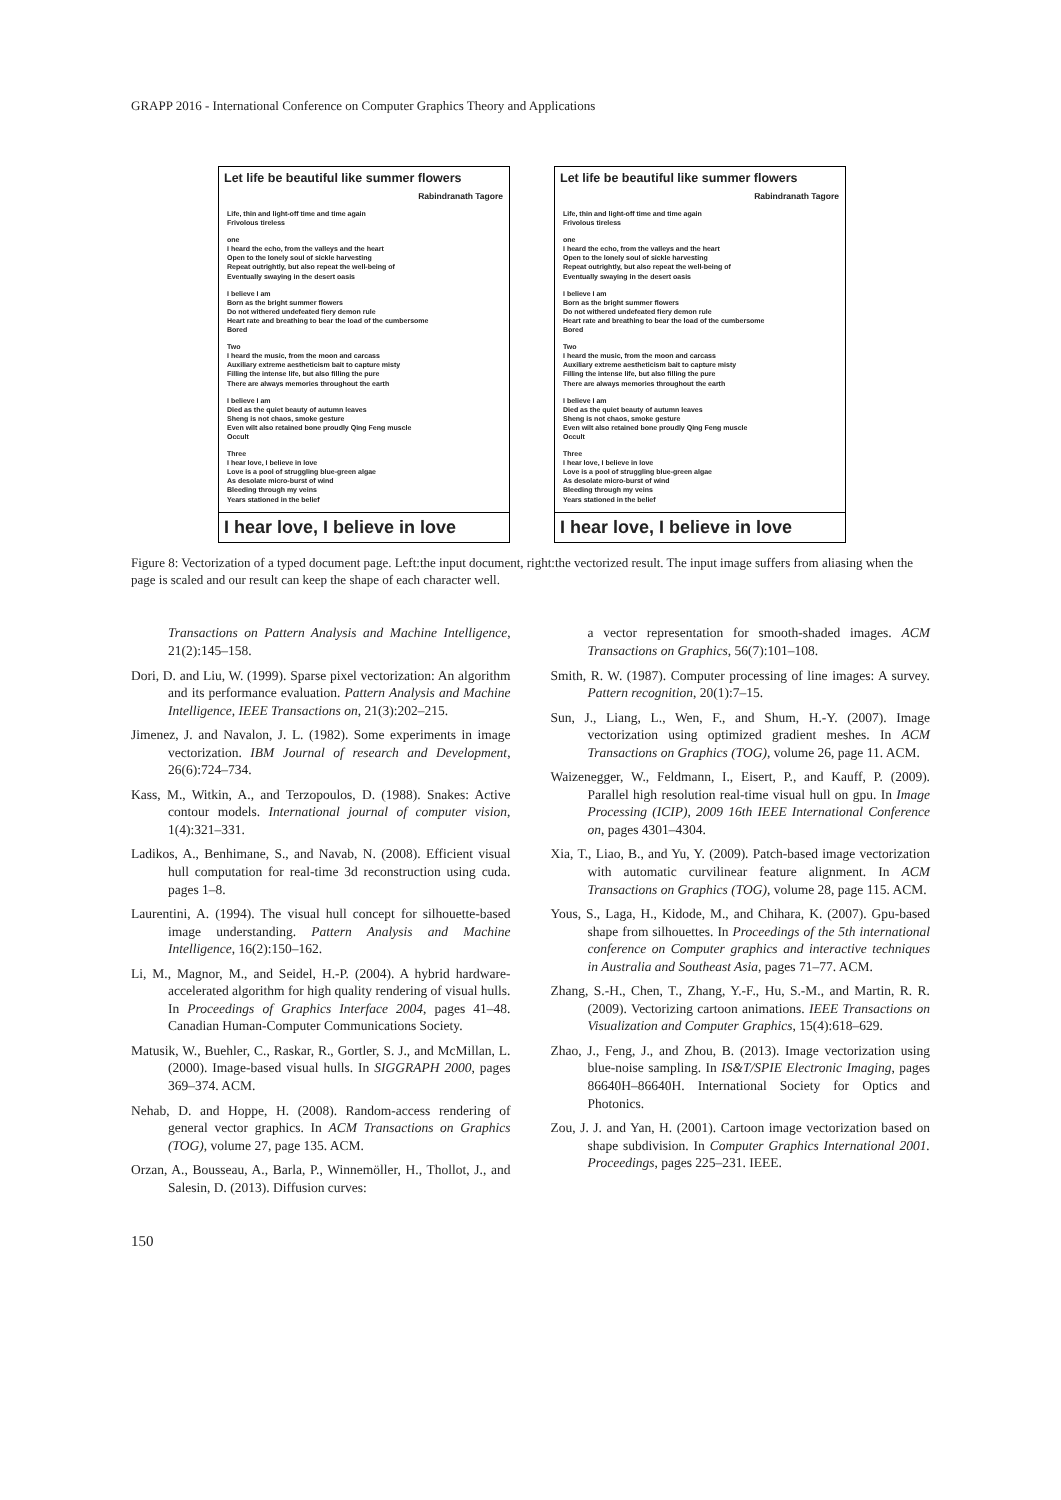GRAPP 2016 - International Conference on Computer Graphics Theory and Applications
Let life be beautiful like summer flowers
Rabindranath Tagore
Life, thin and light-off time and time again
Frivolous tireless
one
I heard the echo, from the valleys and the heart
Open to the lonely soul of sickle harvesting
Repeat outrightly, but also repeat the well-being of
Eventually swaying in the desert oasis
I believe I am
Born as the bright summer flowers
Do not withered undefeated fiery demon rule
Heart rate and breathing to bear the load of the cumbersome
Bored
Two
I heard the music, from the moon and carcass
Auxiliary extreme aestheticism bait to capture misty
Filling the intense life, but also filling the pure
There are always memories throughout the earth
I believe I am
Died as the quiet beauty of autumn leaves
Sheng is not chaos, smoke gesture
Even wilt also retained bone proudly Qing Feng muscle
Occult
Three
I hear love, I believe in love
Love is a pool of struggling blue-green algae
As desolate micro-burst of wind
Bleeding through my veins
Years stationed in the belief
I hear love, I believe in love
Let life be beautiful like summer flowers
Rabindranath Tagore
Life, thin and light-off time and time again
Frivolous tireless
one
I heard the echo, from the valleys and the heart
Open to the lonely soul of sickle harvesting
Repeat outrightly, but also repeat the well-being of
Eventually swaying in the desert oasis
I believe I am
Born as the bright summer flowers
Do not withered undefeated fiery demon rule
Heart rate and breathing to bear the load of the cumbersome
Bored
Two
I heard the music, from the moon and carcass
Auxiliary extreme aestheticism bait to capture misty
Filling the intense life, but also filling the pure
There are always memories throughout the earth
I believe I am
Died as the quiet beauty of autumn leaves
Sheng is not chaos, smoke gesture
Even wilt also retained bone proudly Qing Feng muscle
Occult
Three
I hear love, I believe in love
Love is a pool of struggling blue-green algae
As desolate micro-burst of wind
Bleeding through my veins
Years stationed in the belief
I hear love, I believe in love
Figure 8: Vectorization of a typed document page. Left:the input document, right:the vectorized result. The input image suffers from aliasing when the page is scaled and our result can keep the shape of each character well.
Transactions on Pattern Analysis and Machine Intelligence, 21(2):145–158.
Dori, D. and Liu, W. (1999). Sparse pixel vectorization: An algorithm and its performance evaluation. Pattern Analysis and Machine Intelligence, IEEE Transactions on, 21(3):202–215.
Jimenez, J. and Navalon, J. L. (1982). Some experiments in image vectorization. IBM Journal of research and Development, 26(6):724–734.
Kass, M., Witkin, A., and Terzopoulos, D. (1988). Snakes: Active contour models. International journal of computer vision, 1(4):321–331.
Ladikos, A., Benhimane, S., and Navab, N. (2008). Efficient visual hull computation for real-time 3d reconstruction using cuda. pages 1–8.
Laurentini, A. (1994). The visual hull concept for silhouette-based image understanding. Pattern Analysis and Machine Intelligence, 16(2):150–162.
Li, M., Magnor, M., and Seidel, H.-P. (2004). A hybrid hardware-accelerated algorithm for high quality rendering of visual hulls. In Proceedings of Graphics Interface 2004, pages 41–48. Canadian Human-Computer Communications Society.
Matusik, W., Buehler, C., Raskar, R., Gortler, S. J., and McMillan, L. (2000). Image-based visual hulls. In SIGGRAPH 2000, pages 369–374. ACM.
Nehab, D. and Hoppe, H. (2008). Random-access rendering of general vector graphics. In ACM Transactions on Graphics (TOG), volume 27, page 135. ACM.
Orzan, A., Bousseau, A., Barla, P., Winnemöller, H., Thollot, J., and Salesin, D. (2013). Diffusion curves:
a vector representation for smooth-shaded images. ACM Transactions on Graphics, 56(7):101–108.
Smith, R. W. (1987). Computer processing of line images: A survey. Pattern recognition, 20(1):7–15.
Sun, J., Liang, L., Wen, F., and Shum, H.-Y. (2007). Image vectorization using optimized gradient meshes. In ACM Transactions on Graphics (TOG), volume 26, page 11. ACM.
Waizenegger, W., Feldmann, I., Eisert, P., and Kauff, P. (2009). Parallel high resolution real-time visual hull on gpu. In Image Processing (ICIP), 2009 16th IEEE International Conference on, pages 4301–4304.
Xia, T., Liao, B., and Yu, Y. (2009). Patch-based image vectorization with automatic curvilinear feature alignment. In ACM Transactions on Graphics (TOG), volume 28, page 115. ACM.
Yous, S., Laga, H., Kidode, M., and Chihara, K. (2007). Gpu-based shape from silhouettes. In Proceedings of the 5th international conference on Computer graphics and interactive techniques in Australia and Southeast Asia, pages 71–77. ACM.
Zhang, S.-H., Chen, T., Zhang, Y.-F., Hu, S.-M., and Martin, R. R. (2009). Vectorizing cartoon animations. IEEE Transactions on Visualization and Computer Graphics, 15(4):618–629.
Zhao, J., Feng, J., and Zhou, B. (2013). Image vectorization using blue-noise sampling. In IS&T/SPIE Electronic Imaging, pages 86640H–86640H. International Society for Optics and Photonics.
Zou, J. J. and Yan, H. (2001). Cartoon image vectorization based on shape subdivision. In Computer Graphics International 2001. Proceedings, pages 225–231. IEEE.
150